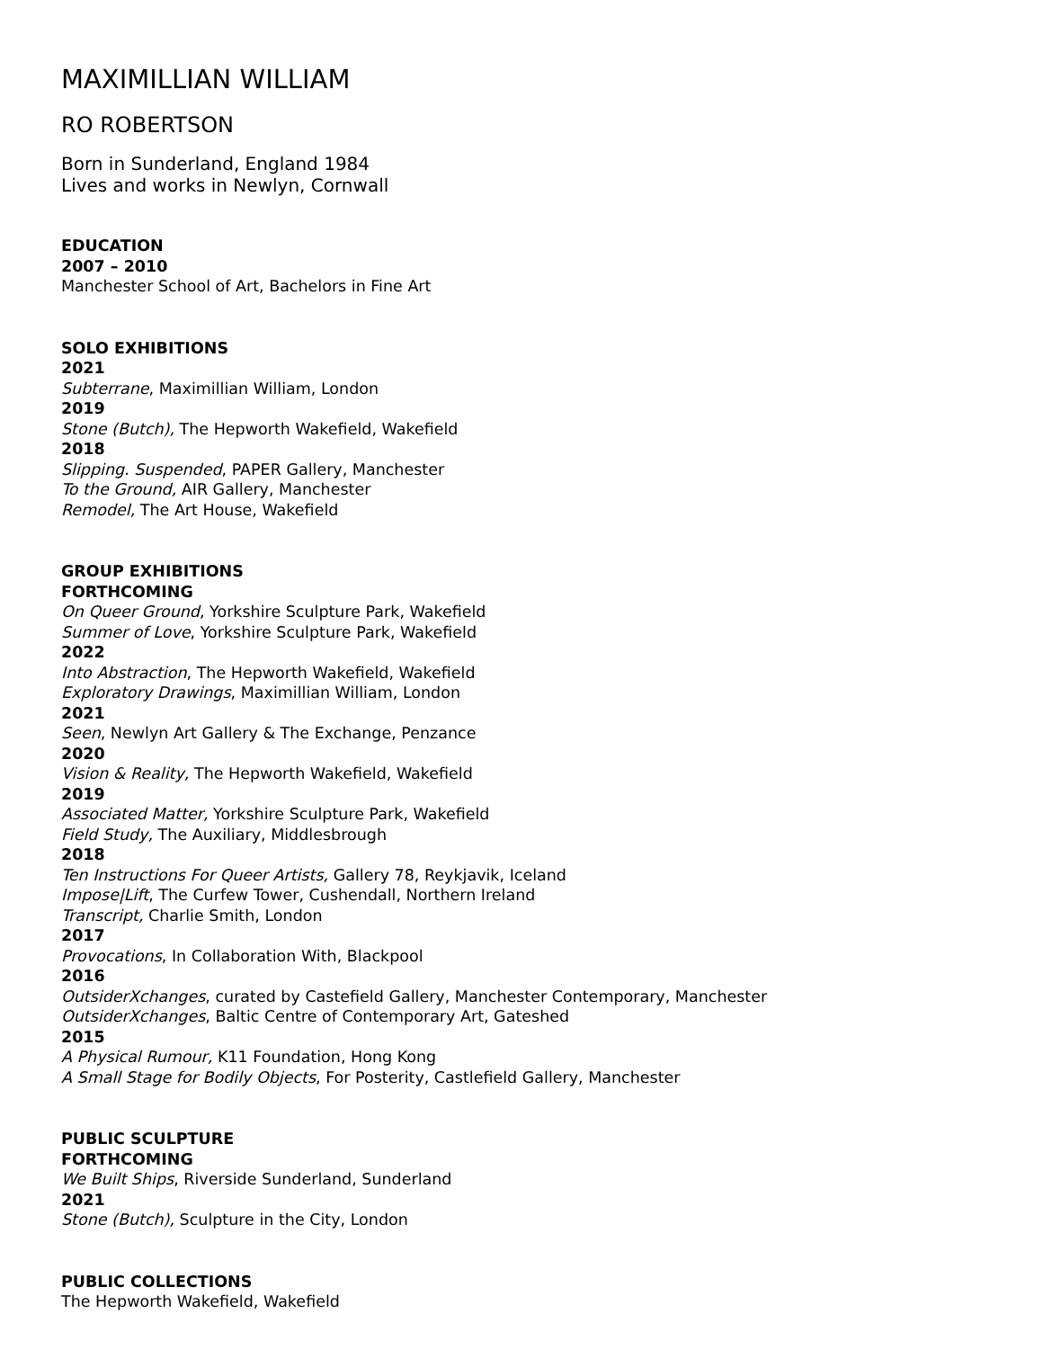MAXIMILLIAN WILLIAM
RO ROBERTSON
Born in Sunderland, England 1984
Lives and works in Newlyn, Cornwall
EDUCATION
2007 – 2010
Manchester School of Art, Bachelors in Fine Art
SOLO EXHIBITIONS
2021
Subterrane, Maximillian William, London
2019
Stone (Butch), The Hepworth Wakefield, Wakefield
2018
Slipping. Suspended, PAPER Gallery, Manchester
To the Ground, AIR Gallery, Manchester
Remodel, The Art House, Wakefield
GROUP EXHIBITIONS
FORTHCOMING
On Queer Ground, Yorkshire Sculpture Park, Wakefield
Summer of Love, Yorkshire Sculpture Park, Wakefield
2022
Into Abstraction, The Hepworth Wakefield, Wakefield
Exploratory Drawings, Maximillian William, London
2021
Seen, Newlyn Art Gallery & The Exchange, Penzance
2020
Vision & Reality, The Hepworth Wakefield, Wakefield
2019
Associated Matter, Yorkshire Sculpture Park, Wakefield
Field Study, The Auxiliary, Middlesbrough
2018
Ten Instructions For Queer Artists, Gallery 78, Reykjavik, Iceland
Impose|Lift, The Curfew Tower, Cushendall, Northern Ireland
Transcript, Charlie Smith, London
2017
Provocations, In Collaboration With, Blackpool
2016
OutsiderXchanges, curated by Castefield Gallery, Manchester Contemporary, Manchester
OutsiderXchanges, Baltic Centre of Contemporary Art, Gateshed
2015
A Physical Rumour, K11 Foundation, Hong Kong
A Small Stage for Bodily Objects, For Posterity, Castlefield Gallery, Manchester
PUBLIC SCULPTURE
FORTHCOMING
We Built Ships, Riverside Sunderland, Sunderland
2021
Stone (Butch), Sculpture in the City, London
PUBLIC COLLECTIONS
The Hepworth Wakefield, Wakefield